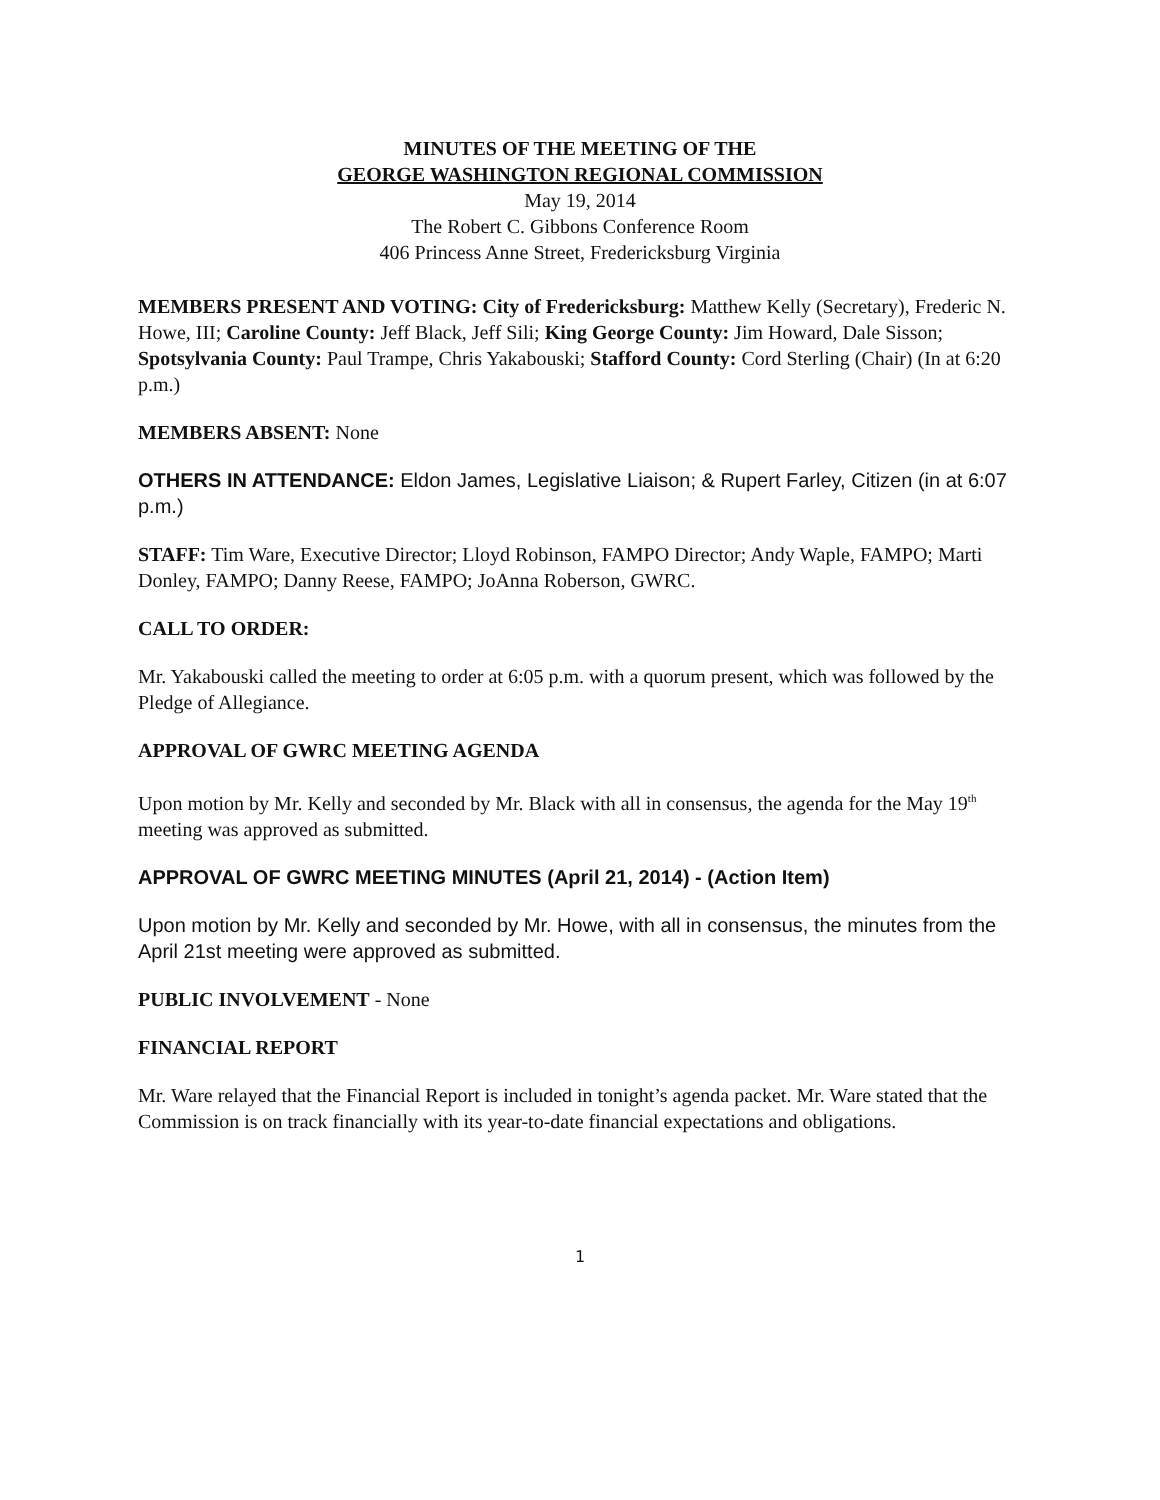MINUTES OF THE MEETING OF THE
GEORGE WASHINGTON REGIONAL COMMISSION
May 19, 2014
The Robert C. Gibbons Conference Room
406 Princess Anne Street, Fredericksburg Virginia
MEMBERS PRESENT AND VOTING: City of Fredericksburg: Matthew Kelly (Secretary), Frederic N. Howe, III; Caroline County: Jeff Black, Jeff Sili; King George County: Jim Howard, Dale Sisson; Spotsylvania County: Paul Trampe, Chris Yakabouski; Stafford County: Cord Sterling (Chair) (In at 6:20 p.m.)
MEMBERS ABSENT: None
OTHERS IN ATTENDANCE: Eldon James, Legislative Liaison; & Rupert Farley, Citizen (in at 6:07 p.m.)
STAFF: Tim Ware, Executive Director; Lloyd Robinson, FAMPO Director; Andy Waple, FAMPO; Marti Donley, FAMPO; Danny Reese, FAMPO; JoAnna Roberson, GWRC.
CALL TO ORDER:
Mr. Yakabouski called the meeting to order at 6:05 p.m. with a quorum present, which was followed by the Pledge of Allegiance.
APPROVAL OF GWRC MEETING AGENDA
Upon motion by Mr. Kelly and seconded by Mr. Black with all in consensus, the agenda for the May 19<sup>th</sup> meeting was approved as submitted.
APPROVAL OF GWRC MEETING MINUTES (April 21, 2014) - (Action Item)
Upon motion by Mr. Kelly and seconded by Mr. Howe, with all in consensus, the minutes from the April 21st meeting were approved as submitted.
PUBLIC INVOLVEMENT - None
FINANCIAL REPORT
Mr. Ware relayed that the Financial Report is included in tonight’s agenda packet. Mr. Ware stated that the Commission is on track financially with its year-to-date financial expectations and obligations.
1